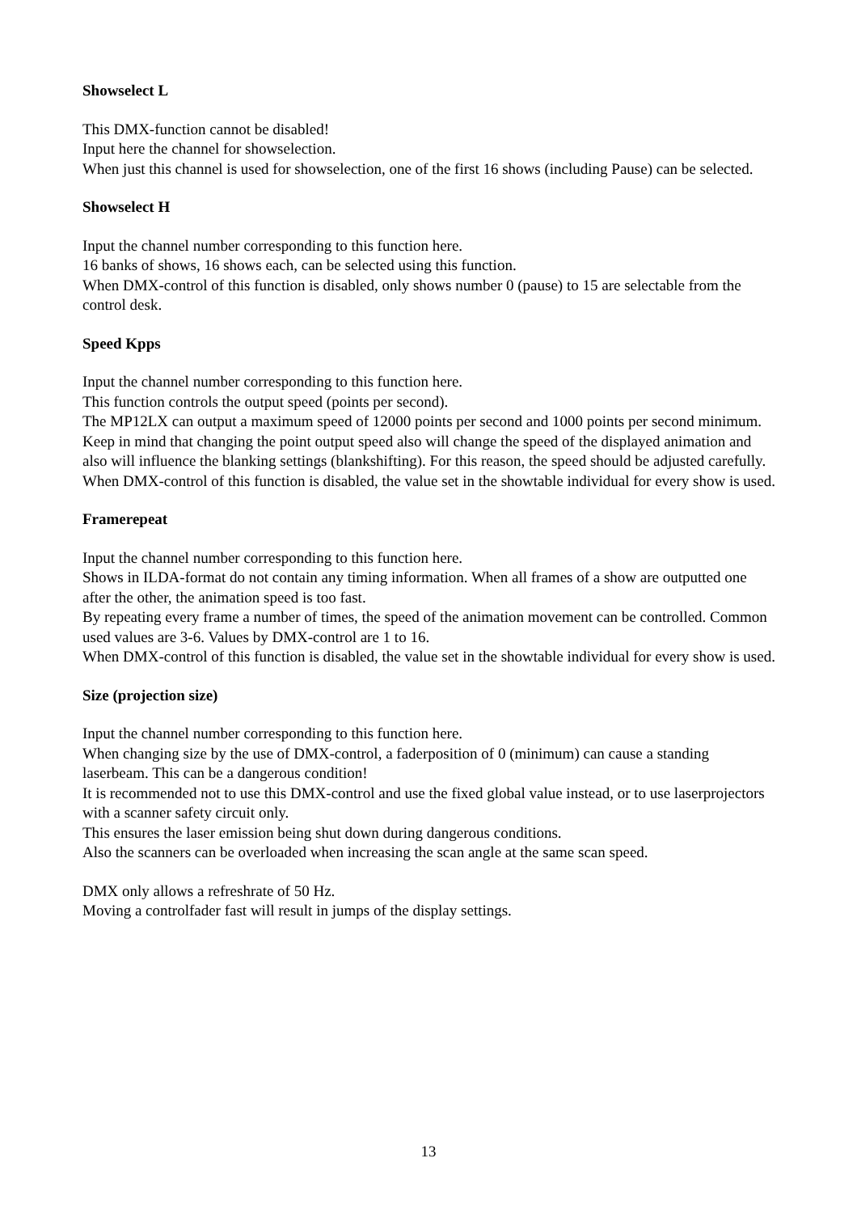Showselect L
This DMX-function cannot be disabled!
Input here the channel for showselection.
When just this channel is used for showselection, one of the first 16 shows (including Pause) can be selected.
Showselect H
Input the channel number corresponding to this function here.
16 banks of shows, 16 shows each, can be selected using this function.
When DMX-control of this function is disabled, only shows number 0 (pause) to 15 are selectable from the control desk.
Speed Kpps
Input the channel number corresponding to this function here.
This function controls the output speed (points per second).
The MP12LX can output a maximum speed of 12000 points per second and 1000 points per second minimum.
Keep in mind that changing the point output speed also will change the speed of the displayed animation and also will influence the blanking settings (blankshifting). For this reason, the speed should be adjusted carefully.
When DMX-control of this function is disabled, the value set in the showtable individual for every show is used.
Framerepeat
Input the channel number corresponding to this function here.
Shows in ILDA-format do not contain any timing information. When all frames of a show are outputted one after the other, the animation speed is too fast.
By repeating every frame a number of times, the speed of the animation movement can be controlled. Common used values are 3-6. Values by DMX-control are 1 to 16.
When DMX-control of this function is disabled, the value set in the showtable individual for every show is used.
Size (projection size)
Input the channel number corresponding to this function here.
When changing size by the use of DMX-control, a faderposition of 0 (minimum) can cause a standing laserbeam. This can be a dangerous condition!
It is recommended not to use this DMX-control and use the fixed global value instead, or to use laserprojectors with a scanner safety circuit only.
This ensures the laser emission being shut down during dangerous conditions.
Also the scanners can be overloaded when increasing the scan angle at the same scan speed.
DMX only allows a refreshrate of 50 Hz.
Moving a controlfader fast will result in jumps of the display settings.
13